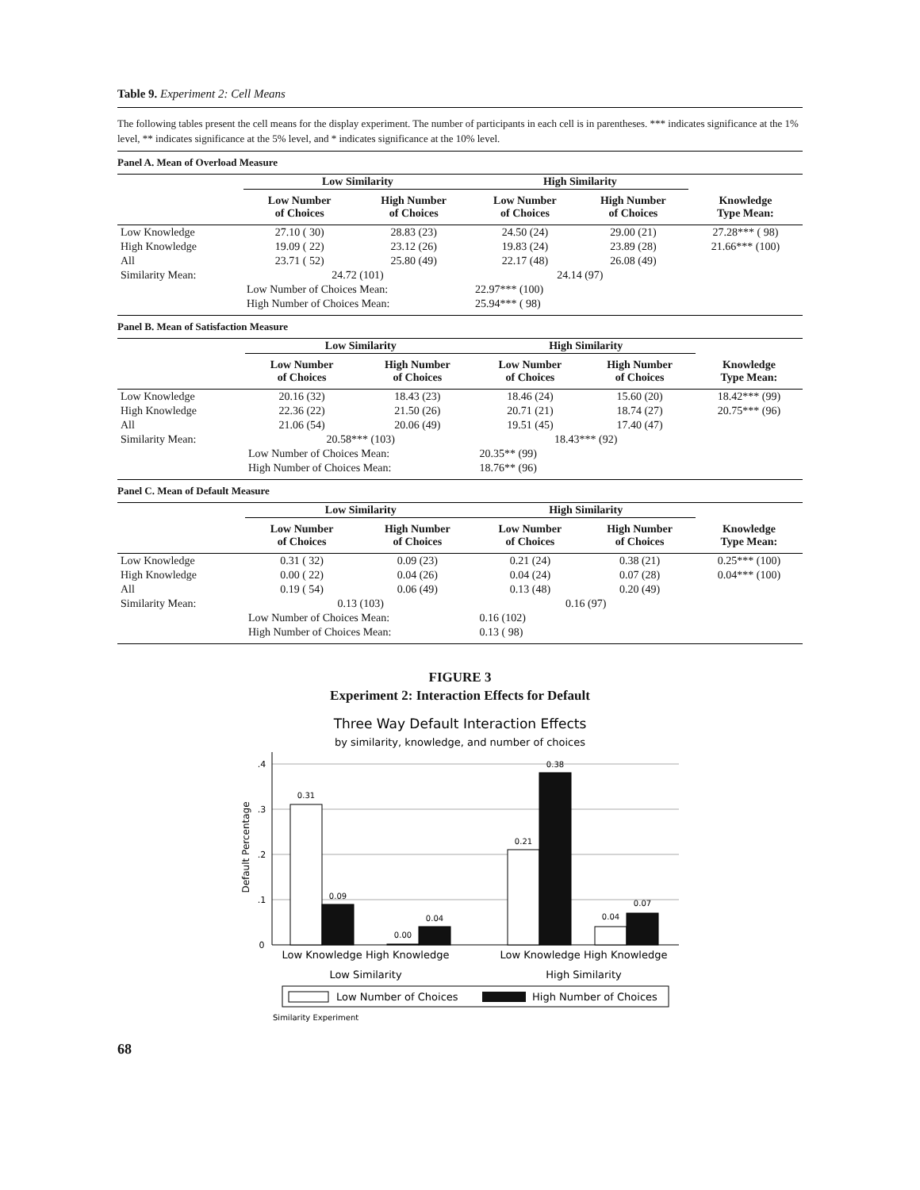Table 9. Experiment 2: Cell Means
The following tables present the cell means for the display experiment. The number of participants in each cell is in parentheses. *** indicates significance at the 1% level, ** indicates significance at the 5% level, and * indicates significance at the 10% level.
Panel A. Mean of Overload Measure
| | Low Similarity | | High Similarity | | |
| --- | --- | --- | --- | --- | --- |
| | Low Number of Choices | High Number of Choices | Low Number of Choices | High Number of Choices | Knowledge Type Mean: |
| Low Knowledge | 27.10 ( 30) | 28.83 (23) | 24.50 (24) | 29.00 (21) | 27.28*** ( 98) |
| High Knowledge | 19.09 ( 22) | 23.12 (26) | 19.83 (24) | 23.89 (28) | 21.66*** (100) |
| All | 23.71 ( 52) | 25.80 (49) | 22.17 (48) | 26.08 (49) | |
| Similarity Mean: | 24.72 (101) | | 24.14 (97) | | |
| | Low Number of Choices Mean: | | 22.97*** (100) | | |
| | High Number of Choices Mean: | | 25.94*** ( 98) | | |
Panel B. Mean of Satisfaction Measure
| | Low Similarity | | High Similarity | | |
| --- | --- | --- | --- | --- | --- |
| | Low Number of Choices | High Number of Choices | Low Number of Choices | High Number of Choices | Knowledge Type Mean: |
| Low Knowledge | 20.16 (32) | 18.43 (23) | 18.46 (24) | 15.60 (20) | 18.42*** (99) |
| High Knowledge | 22.36 (22) | 21.50 (26) | 20.71 (21) | 18.74 (27) | 20.75*** (96) |
| All | 21.06 (54) | 20.06 (49) | 19.51 (45) | 17.40 (47) | |
| Similarity Mean: | 20.58*** (103) | | 18.43*** (92) | | |
| | Low Number of Choices Mean: | | 20.35** (99) | | |
| | High Number of Choices Mean: | | 18.76** (96) | | |
Panel C. Mean of Default Measure
| | Low Similarity | | High Similarity | | |
| --- | --- | --- | --- | --- | --- |
| | Low Number of Choices | High Number of Choices | Low Number of Choices | High Number of Choices | Knowledge Type Mean: |
| Low Knowledge | 0.31 ( 32) | 0.09 (23) | 0.21 (24) | 0.38 (21) | 0.25*** (100) |
| High Knowledge | 0.00 ( 22) | 0.04 (26) | 0.04 (24) | 0.07 (28) | 0.04*** (100) |
| All | 0.19 ( 54) | 0.06 (49) | 0.13 (48) | 0.20 (49) | |
| Similarity Mean: | 0.13 (103) | | 0.16 (97) | | |
| | Low Number of Choices Mean: | | 0.16 (102) | | |
| | High Number of Choices Mean: | | 0.13 ( 98) | | |
FIGURE 3
Experiment 2: Interaction Effects for Default
Three Way Default Interaction Effects
by similarity, knowledge, and number of choices
0
.1
.2
.3
.4
Default Percentage
0.31
0.09
0.00
0.04
0.21
0.38
0.04
0.07
Low Knowledge High Knowledge
Low Similarity
Low Knowledge High Knowledge
High Similarity
Low Number of Choices
High Number of Choices
Similarity Experiment
68